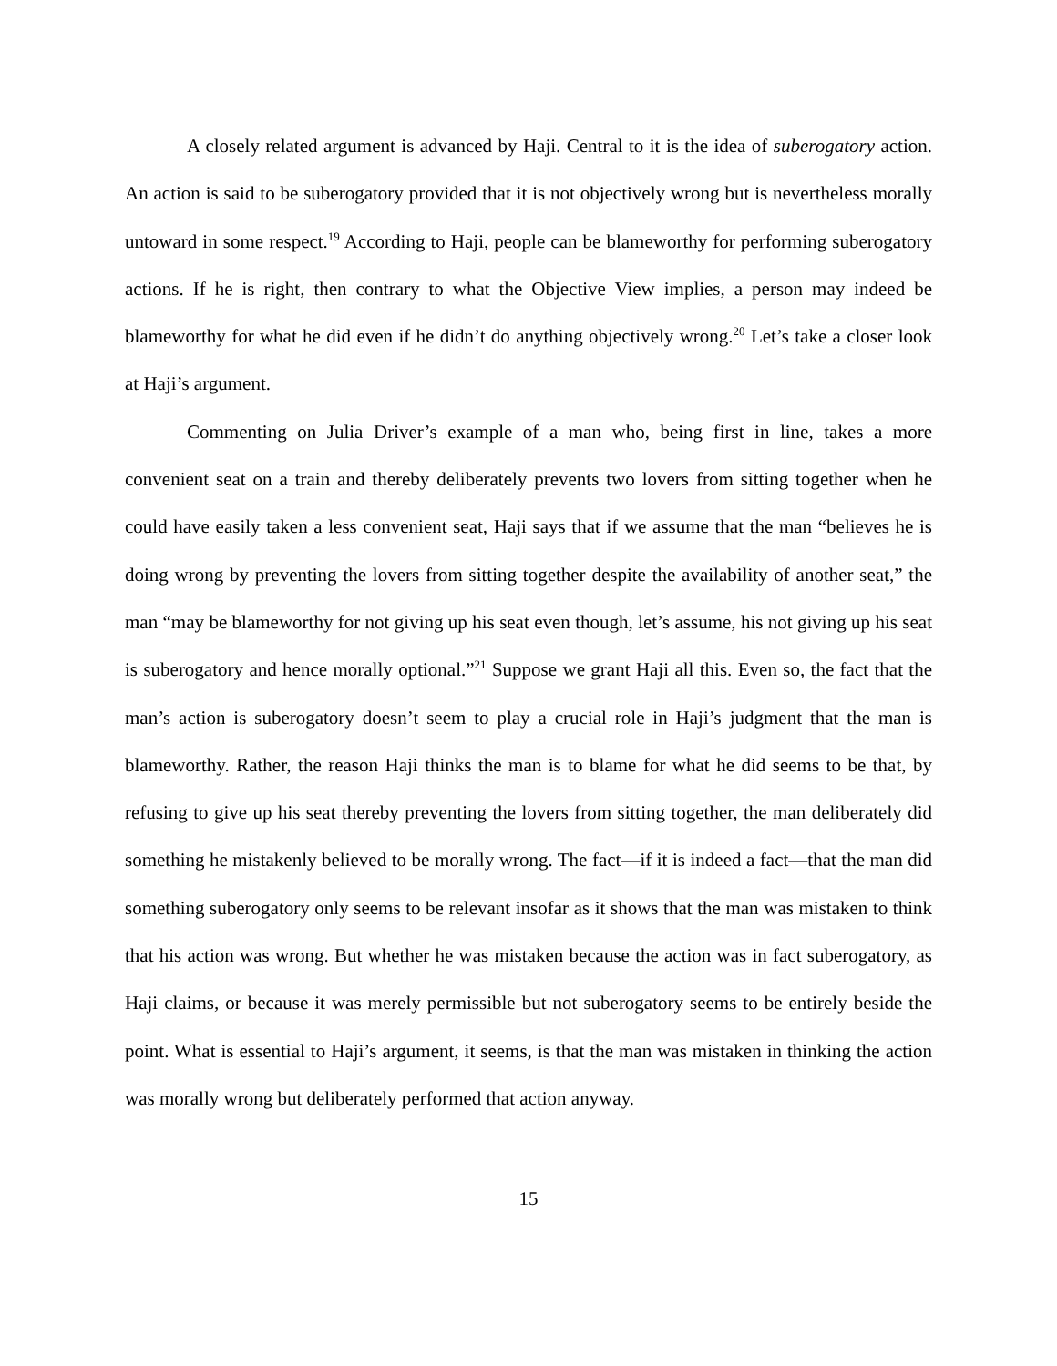A closely related argument is advanced by Haji. Central to it is the idea of suberogatory action. An action is said to be suberogatory provided that it is not objectively wrong but is nevertheless morally untoward in some respect.<sup>19</sup> According to Haji, people can be blameworthy for performing suberogatory actions. If he is right, then contrary to what the Objective View implies, a person may indeed be blameworthy for what he did even if he didn’t do anything objectively wrong.<sup>20</sup> Let’s take a closer look at Haji’s argument.
Commenting on Julia Driver’s example of a man who, being first in line, takes a more convenient seat on a train and thereby deliberately prevents two lovers from sitting together when he could have easily taken a less convenient seat, Haji says that if we assume that the man “believes he is doing wrong by preventing the lovers from sitting together despite the availability of another seat,” the man “may be blameworthy for not giving up his seat even though, let’s assume, his not giving up his seat is suberogatory and hence morally optional.”<sup>21</sup> Suppose we grant Haji all this. Even so, the fact that the man’s action is suberogatory doesn’t seem to play a crucial role in Haji’s judgment that the man is blameworthy. Rather, the reason Haji thinks the man is to blame for what he did seems to be that, by refusing to give up his seat thereby preventing the lovers from sitting together, the man deliberately did something he mistakenly believed to be morally wrong. The fact—if it is indeed a fact—that the man did something suberogatory only seems to be relevant insofar as it shows that the man was mistaken to think that his action was wrong. But whether he was mistaken because the action was in fact suberogatory, as Haji claims, or because it was merely permissible but not suberogatory seems to be entirely beside the point. What is essential to Haji’s argument, it seems, is that the man was mistaken in thinking the action was morally wrong but deliberately performed that action anyway.
15